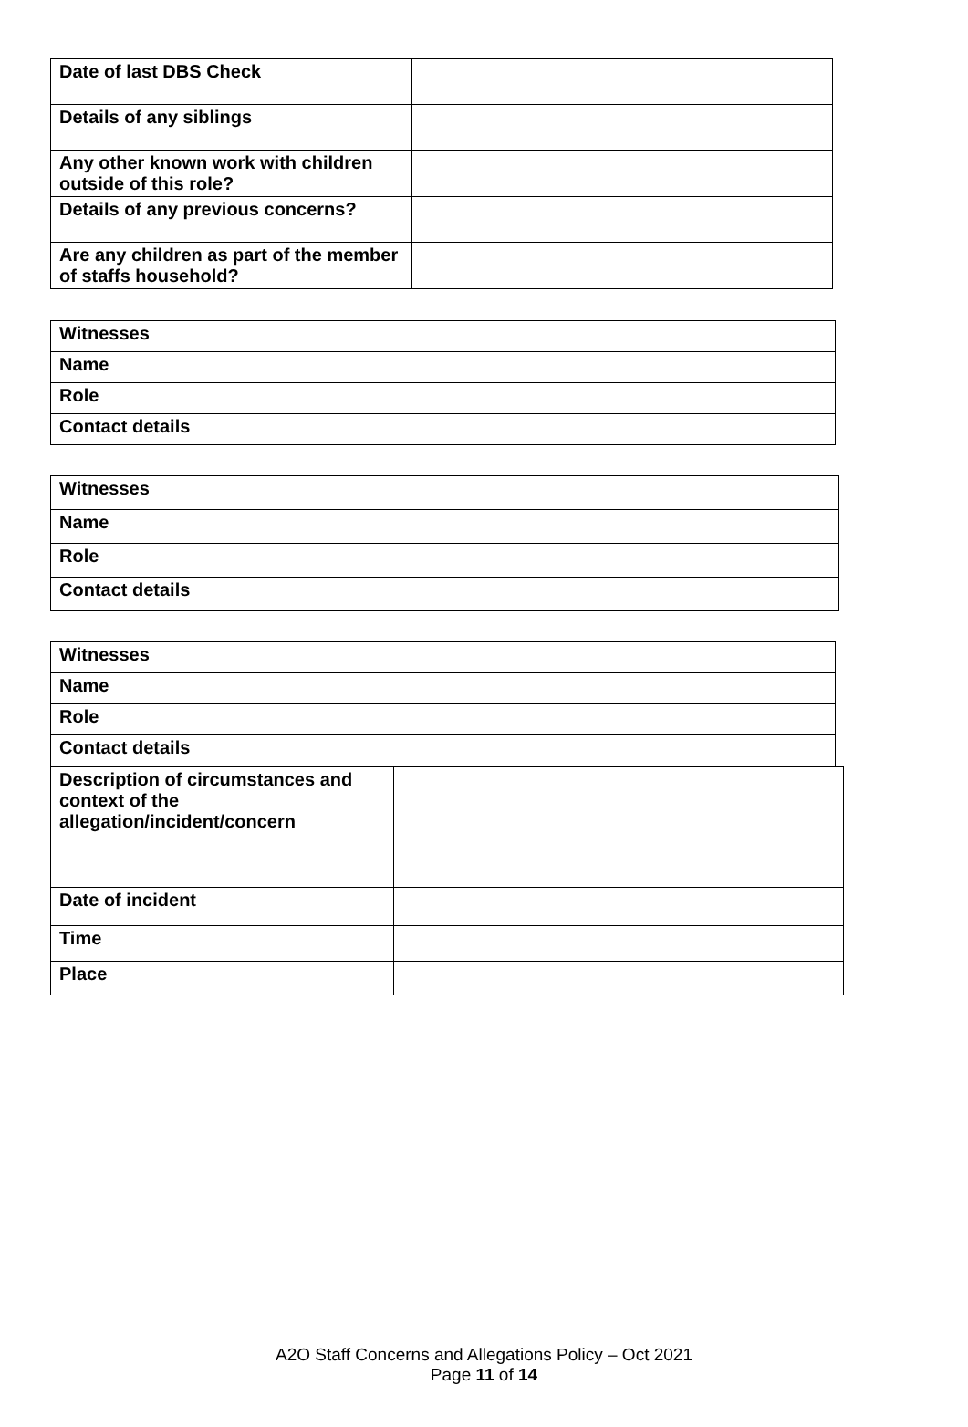| Date of last DBS Check | |
| Details of any siblings | |
| Any other known work with children outside of this role? | |
| Details of any previous concerns? | |
| Are any children as part of the member of staffs household? | |
| Witnesses | |
| Name | |
| Role | |
| Contact details | |
| Witnesses | |
| Name | |
| Role | |
| Contact details | |
| Witnesses | |
| Name | |
| Role | |
| Contact details | |
| Description of circumstances and context of the allegation/incident/concern | |
| Date of incident | |
| Time | |
| Place | |
A2O Staff Concerns and Allegations Policy – Oct 2021
Page 11 of 14